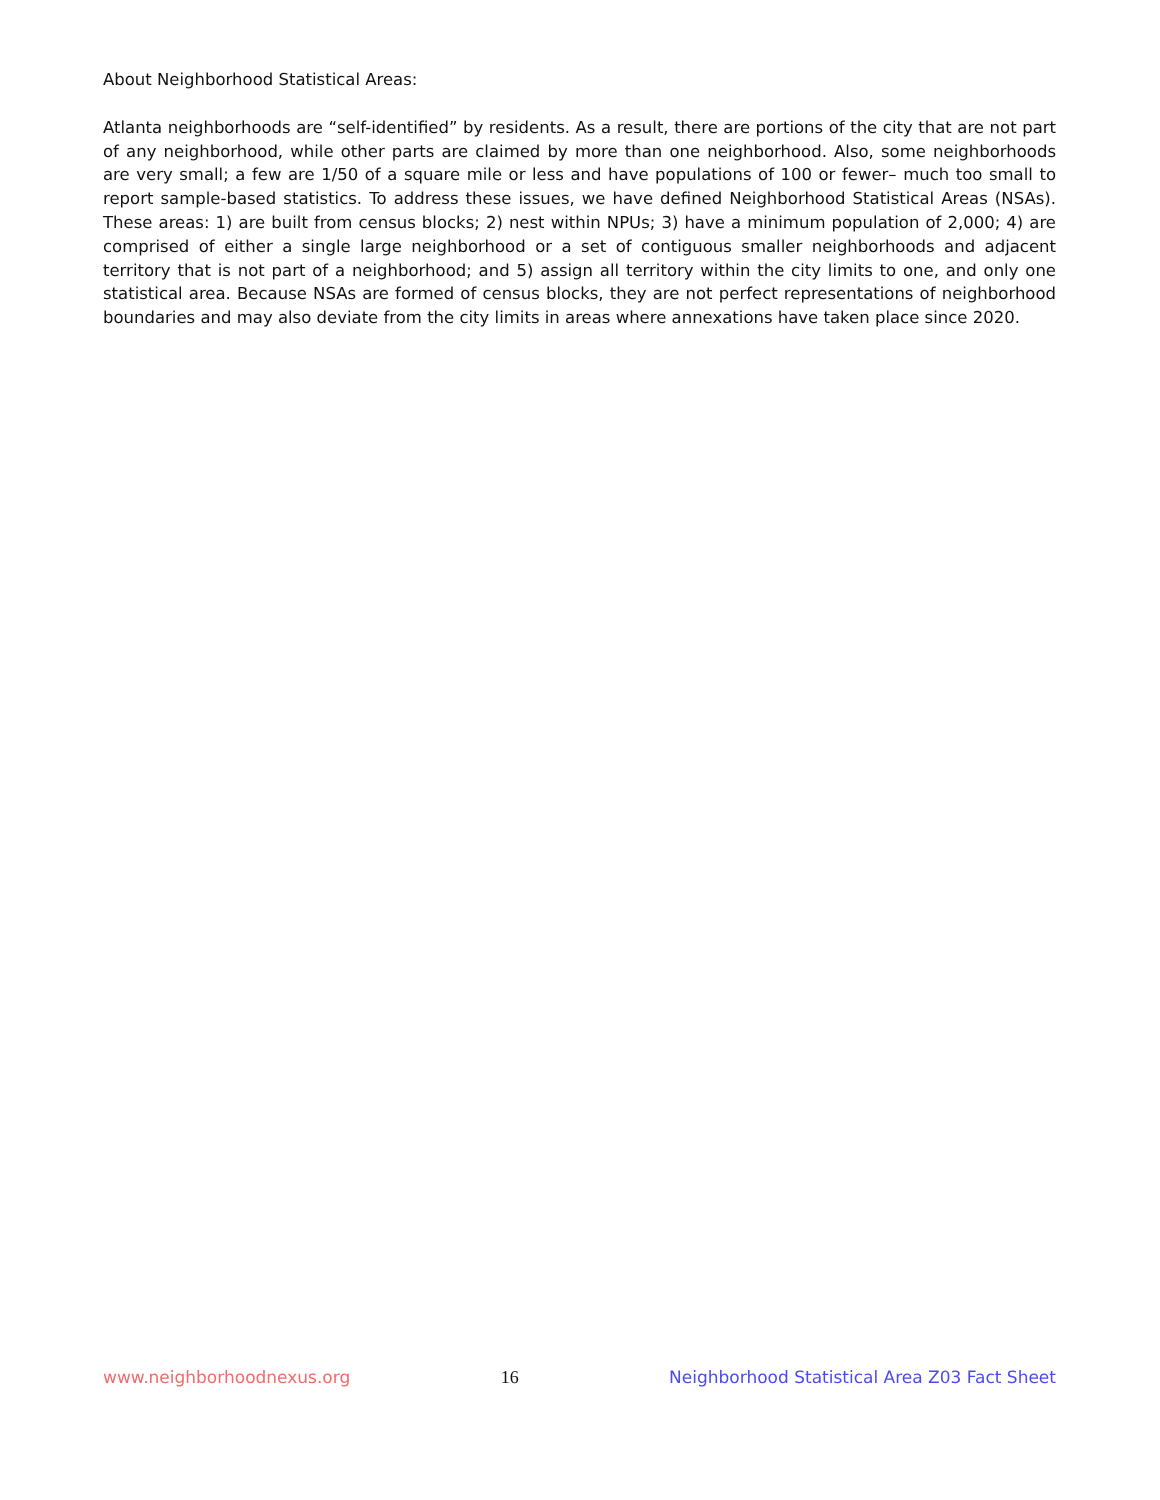About Neighborhood Statistical Areas:
Atlanta neighborhoods are “self-identified” by residents. As a result, there are portions of the city that are not part of any neighborhood, while other parts are claimed by more than one neighborhood. Also, some neighborhoods are very small; a few are 1/50 of a square mile or less and have populations of 100 or fewer– much too small to report sample-based statistics. To address these issues, we have defined Neighborhood Statistical Areas (NSAs). These areas: 1) are built from census blocks; 2) nest within NPUs; 3) have a minimum population of 2,000; 4) are comprised of either a single large neighborhood or a set of contiguous smaller neighborhoods and adjacent territory that is not part of a neighborhood; and 5) assign all territory within the city limits to one, and only one statistical area. Because NSAs are formed of census blocks, they are not perfect representations of neighborhood boundaries and may also deviate from the city limits in areas where annexations have taken place since 2020.
www.neighborhoodnexus.org 16 Neighborhood Statistical Area Z03 Fact Sheet